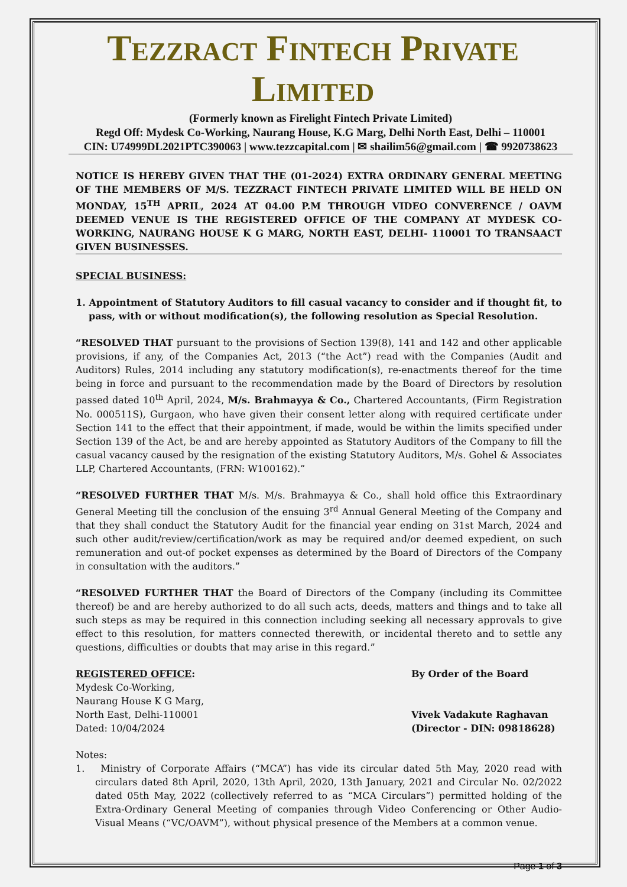TEZZRACT FINTECH PRIVATE LIMITED
(Formerly known as Firelight Fintech Private Limited)
Regd Off: Mydesk Co-Working, Naurang House, K.G Marg, Delhi North East, Delhi – 110001
CIN: U74999DL2021PTC390063 | www.tezzcapital.com | ✉ shailim56@gmail.com | ☎ 9920738623
NOTICE IS HEREBY GIVEN THAT THE (01-2024) EXTRA ORDINARY GENERAL MEETING OF THE MEMBERS OF M/S. TEZZRACT FINTECH PRIVATE LIMITED WILL BE HELD ON MONDAY, 15<sup>TH</sup> APRIL, 2024 AT 04.00 P.M THROUGH VIDEO CONVERENCE / OAVM DEEMED VENUE IS THE REGISTERED OFFICE OF THE COMPANY AT MYDESK CO-WORKING, NAURANG HOUSE K G MARG, NORTH EAST, DELHI- 110001 TO TRANSAACT GIVEN BUSINESSES.
SPECIAL BUSINESS:
1. Appointment of Statutory Auditors to fill casual vacancy to consider and if thought fit, to pass, with or without modification(s), the following resolution as Special Resolution.
“RESOLVED THAT pursuant to the provisions of Section 139(8), 141 and 142 and other applicable provisions, if any, of the Companies Act, 2013 (“the Act”) read with the Companies (Audit and Auditors) Rules, 2014 including any statutory modification(s), re-enactments thereof for the time being in force and pursuant to the recommendation made by the Board of Directors by resolution passed dated 10<sup>th</sup> April, 2024, M/s. Brahmayya & Co., Chartered Accountants, (Firm Registration No. 000511S), Gurgaon, who have given their consent letter along with required certificate under Section 141 to the effect that their appointment, if made, would be within the limits specified under Section 139 of the Act, be and are hereby appointed as Statutory Auditors of the Company to fill the casual vacancy caused by the resignation of the existing Statutory Auditors, M/s. Gohel & Associates LLP, Chartered Accountants, (FRN: W100162).”
“RESOLVED FURTHER THAT M/s. M/s. Brahmayya & Co., shall hold office this Extraordinary General Meeting till the conclusion of the ensuing 3<sup>rd</sup> Annual General Meeting of the Company and that they shall conduct the Statutory Audit for the financial year ending on 31st March, 2024 and such other audit/review/certification/work as may be required and/or deemed expedient, on such remuneration and out-of pocket expenses as determined by the Board of Directors of the Company in consultation with the auditors.”
“RESOLVED FURTHER THAT the Board of Directors of the Company (including its Committee thereof) be and are hereby authorized to do all such acts, deeds, matters and things and to take all such steps as may be required in this connection including seeking all necessary approvals to give effect to this resolution, for matters connected therewith, or incidental thereto and to settle any questions, difficulties or doubts that may arise in this regard.”
REGISTERED OFFICE:
Mydesk Co-Working,
Naurang House K G Marg,
North East, Delhi-110001
Dated: 10/04/2024
By Order of the Board
Vivek Vadakute Raghavan
(Director - DIN: 09818628)
Notes:
1. Ministry of Corporate Affairs (“MCA”) has vide its circular dated 5th May, 2020 read with circulars dated 8th April, 2020, 13th April, 2020, 13th January, 2021 and Circular No. 02/2022 dated 05th May, 2022 (collectively referred to as “MCA Circulars”) permitted holding of the Extra-Ordinary General Meeting of companies through Video Conferencing or Other Audio-Visual Means (“VC/OAVM”), without physical presence of the Members at a common venue.
Page 1 of 3